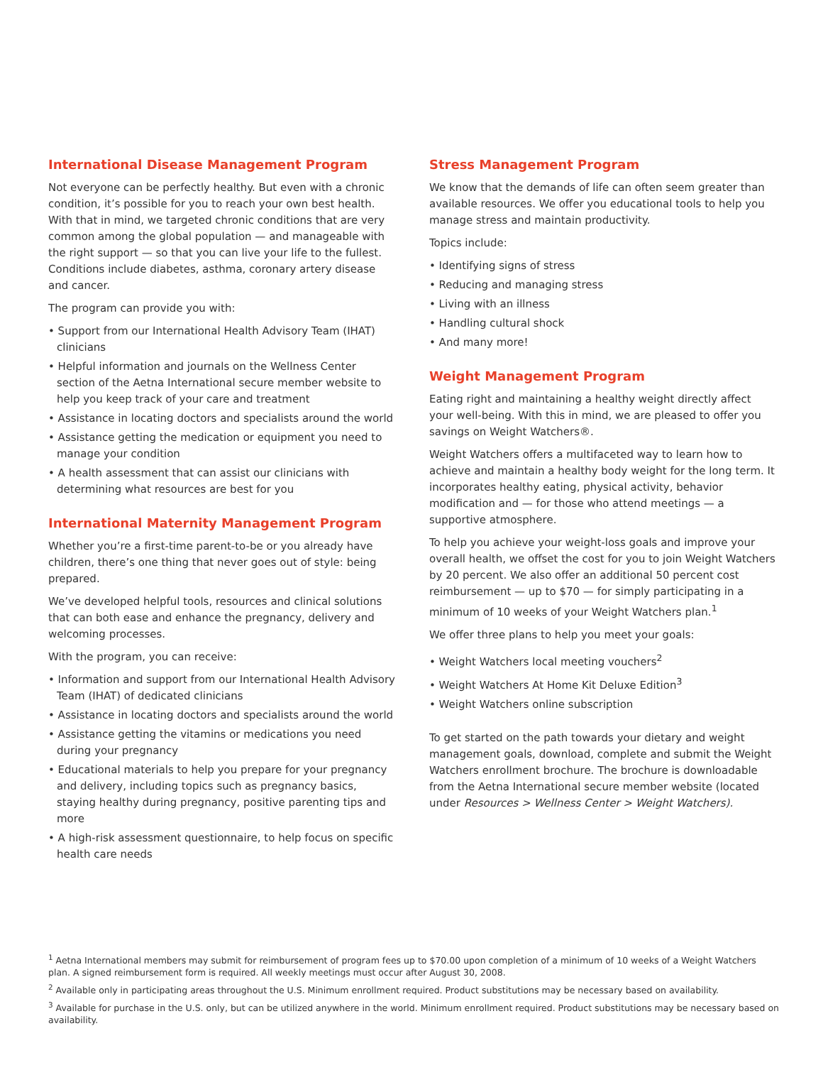International Disease Management Program
Not everyone can be perfectly healthy. But even with a chronic condition, it’s possible for you to reach your own best health. With that in mind, we targeted chronic conditions that are very common among the global population — and manageable with the right support — so that you can live your life to the fullest. Conditions include diabetes, asthma, coronary artery disease and cancer.
The program can provide you with:
• Support from our International Health Advisory Team (IHAT) clinicians
• Helpful information and journals on the Wellness Center section of the Aetna International secure member website to help you keep track of your care and treatment
• Assistance in locating doctors and specialists around the world
• Assistance getting the medication or equipment you need to manage your condition
• A health assessment that can assist our clinicians with determining what resources are best for you
International Maternity Management Program
Whether you’re a first-time parent-to-be or you already have children, there’s one thing that never goes out of style: being prepared.
We’ve developed helpful tools, resources and clinical solutions that can both ease and enhance the pregnancy, delivery and welcoming processes.
With the program, you can receive:
• Information and support from our International Health Advisory Team (IHAT) of dedicated clinicians
• Assistance in locating doctors and specialists around the world
• Assistance getting the vitamins or medications you need during your pregnancy
• Educational materials to help you prepare for your pregnancy and delivery, including topics such as pregnancy basics, staying healthy during pregnancy, positive parenting tips and more
• A high-risk assessment questionnaire, to help focus on specific health care needs
Stress Management Program
We know that the demands of life can often seem greater than available resources. We offer you educational tools to help you manage stress and maintain productivity.
Topics include:
• Identifying signs of stress
• Reducing and managing stress
• Living with an illness
• Handling cultural shock
• And many more!
Weight Management Program
Eating right and maintaining a healthy weight directly affect your well-being. With this in mind, we are pleased to offer you savings on Weight Watchers®.
Weight Watchers offers a multifaceted way to learn how to achieve and maintain a healthy body weight for the long term. It incorporates healthy eating, physical activity, behavior modification and — for those who attend meetings — a supportive atmosphere.
To help you achieve your weight-loss goals and improve your overall health, we offset the cost for you to join Weight Watchers by 20 percent. We also offer an additional 50 percent cost reimbursement — up to $70 — for simply participating in a minimum of 10 weeks of your Weight Watchers plan.<sup>1</sup>
We offer three plans to help you meet your goals:
• Weight Watchers local meeting vouchers<sup>2</sup>
• Weight Watchers At Home Kit Deluxe Edition<sup>3</sup>
• Weight Watchers online subscription
To get started on the path towards your dietary and weight management goals, download, complete and submit the Weight Watchers enrollment brochure. The brochure is downloadable from the Aetna International secure member website (located under Resources > Wellness Center > Weight Watchers).
<sup>1</sup> Aetna International members may submit for reimbursement of program fees up to $70.00 upon completion of a minimum of 10 weeks of a Weight Watchers plan. A signed reimbursement form is required. All weekly meetings must occur after August 30, 2008.
<sup>2</sup> Available only in participating areas throughout the U.S. Minimum enrollment required. Product substitutions may be necessary based on availability.
<sup>3</sup> Available for purchase in the U.S. only, but can be utilized anywhere in the world. Minimum enrollment required. Product substitutions may be necessary based on availability.